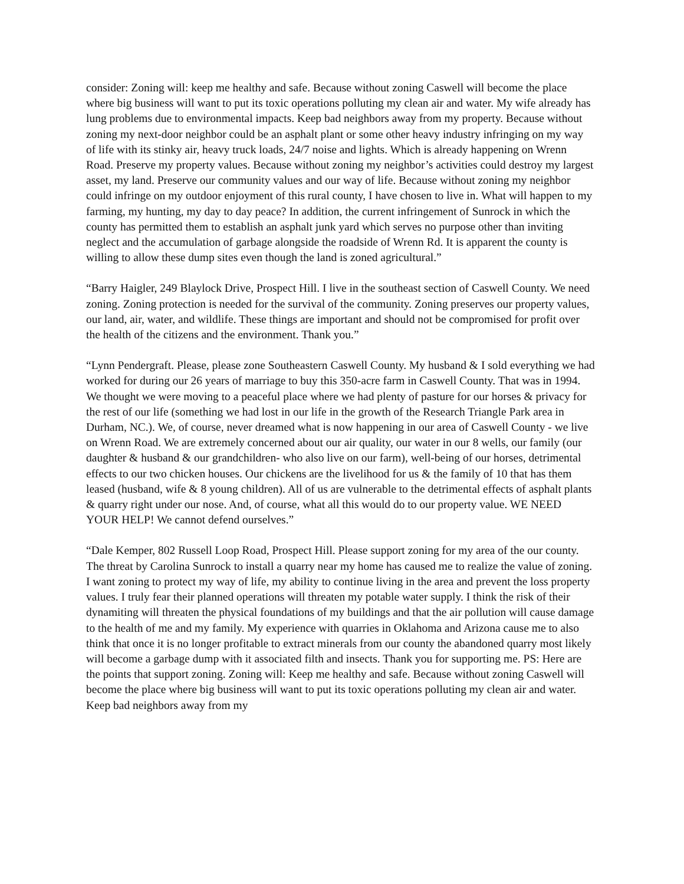consider: Zoning will: keep me healthy and safe. Because without zoning Caswell will become the place where big business will want to put its toxic operations polluting my clean air and water. My wife already has lung problems due to environmental impacts. Keep bad neighbors away from my property. Because without zoning my next-door neighbor could be an asphalt plant or some other heavy industry infringing on my way of life with its stinky air, heavy truck loads, 24/7 noise and lights. Which is already happening on Wrenn Road. Preserve my property values. Because without zoning my neighbor’s activities could destroy my largest asset, my land. Preserve our community values and our way of life. Because without zoning my neighbor could infringe on my outdoor enjoyment of this rural county, I have chosen to live in. What will happen to my farming, my hunting, my day to day peace? In addition, the current infringement of Sunrock in which the county has permitted them to establish an asphalt junk yard which serves no purpose other than inviting neglect and the accumulation of garbage alongside the roadside of Wrenn Rd. It is apparent the county is willing to allow these dump sites even though the land is zoned agricultural.”
“Barry Haigler, 249 Blaylock Drive, Prospect Hill. I live in the southeast section of Caswell County. We need zoning. Zoning protection is needed for the survival of the community. Zoning preserves our property values, our land, air, water, and wildlife. These things are important and should not be compromised for profit over the health of the citizens and the environment. Thank you.”
“Lynn Pendergraft. Please, please zone Southeastern Caswell County. My husband & I sold everything we had worked for during our 26 years of marriage to buy this 350-acre farm in Caswell County. That was in 1994. We thought we were moving to a peaceful place where we had plenty of pasture for our horses & privacy for the rest of our life (something we had lost in our life in the growth of the Research Triangle Park area in Durham, NC.). We, of course, never dreamed what is now happening in our area of Caswell County - we live on Wrenn Road. We are extremely concerned about our air quality, our water in our 8 wells, our family (our daughter & husband & our grandchildren- who also live on our farm), well-being of our horses, detrimental effects to our two chicken houses. Our chickens are the livelihood for us & the family of 10 that has them leased (husband, wife & 8 young children). All of us are vulnerable to the detrimental effects of asphalt plants & quarry right under our nose. And, of course, what all this would do to our property value. WE NEED YOUR HELP! We cannot defend ourselves.”
“Dale Kemper, 802 Russell Loop Road, Prospect Hill. Please support zoning for my area of the our county. The threat by Carolina Sunrock to install a quarry near my home has caused me to realize the value of zoning. I want zoning to protect my way of life, my ability to continue living in the area and prevent the loss property values. I truly fear their planned operations will threaten my potable water supply. I think the risk of their dynamiting will threaten the physical foundations of my buildings and that the air pollution will cause damage to the health of me and my family. My experience with quarries in Oklahoma and Arizona cause me to also think that once it is no longer profitable to extract minerals from our county the abandoned quarry most likely will become a garbage dump with it associated filth and insects. Thank you for supporting me. PS: Here are the points that support zoning. Zoning will: Keep me healthy and safe. Because without zoning Caswell will become the place where big business will want to put its toxic operations polluting my clean air and water. Keep bad neighbors away from my